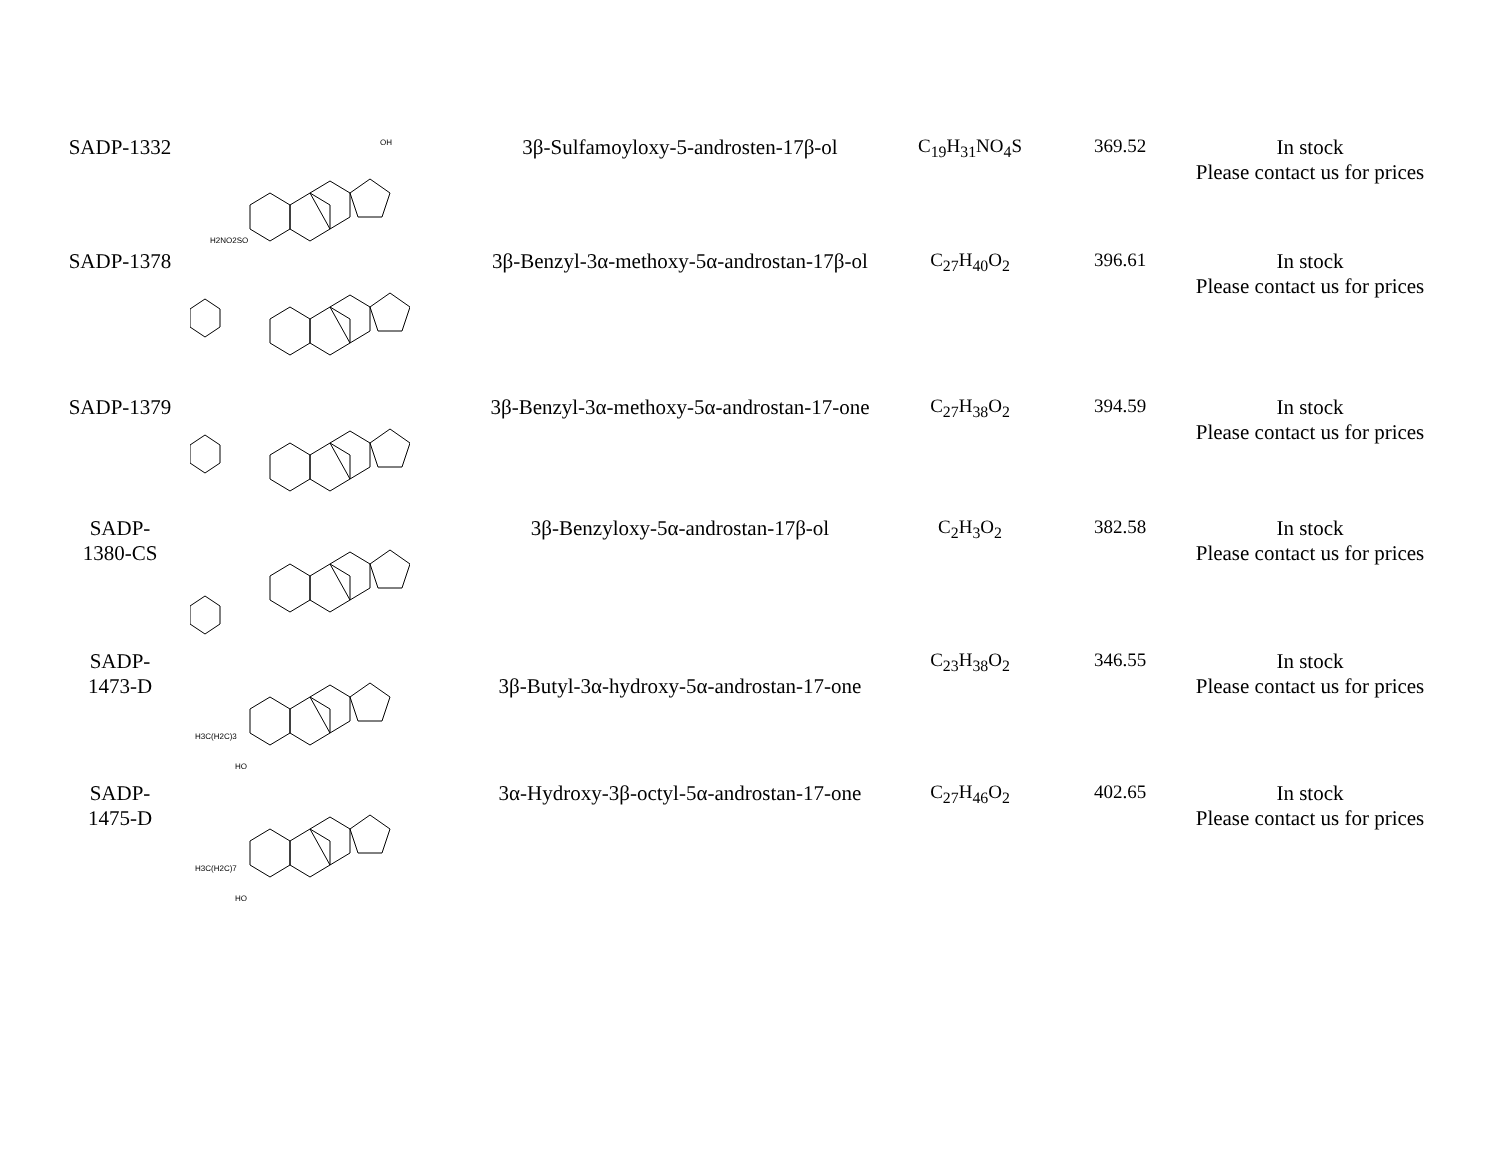| SADP-1332 | H2NO2SO OH | 3β-Sulfamoyloxy-5-androsten-17β-ol | C<sub>19</sub>H<sub>31</sub>NO<sub>4</sub>S | 369.52 | In stock Please contact us for prices |
| SADP-1378 | | 3β-Benzyl-3α-methoxy-5α-androstan-17β-ol | C<sub>27</sub>H<sub>40</sub>O<sub>2</sub> | 396.61 | In stock Please contact us for prices |
| SADP-1379 | | 3β-Benzyl-3α-methoxy-5α-androstan-17-one | C<sub>27</sub>H<sub>38</sub>O<sub>2</sub> | 394.59 | In stock Please contact us for prices |
| SADP- 1380-CS | | 3β-Benzyloxy-5α-androstan-17β-ol | C<sub>2</sub>H<sub>3</sub>O<sub>2</sub> | 382.58 | In stock Please contact us for prices |
| SADP- 1473-D | H3C(H2C)3 HO | 3β-Butyl-3α-hydroxy-5α-androstan-17-one | C<sub>23</sub>H<sub>38</sub>O<sub>2</sub> | 346.55 | In stock Please contact us for prices |
| SADP- 1475-D | H3C(H2C)7 HO | 3α-Hydroxy-3β-octyl-5α-androstan-17-one | C<sub>27</sub>H<sub>46</sub>O<sub>2</sub> | 402.65 | In stock Please contact us for prices |